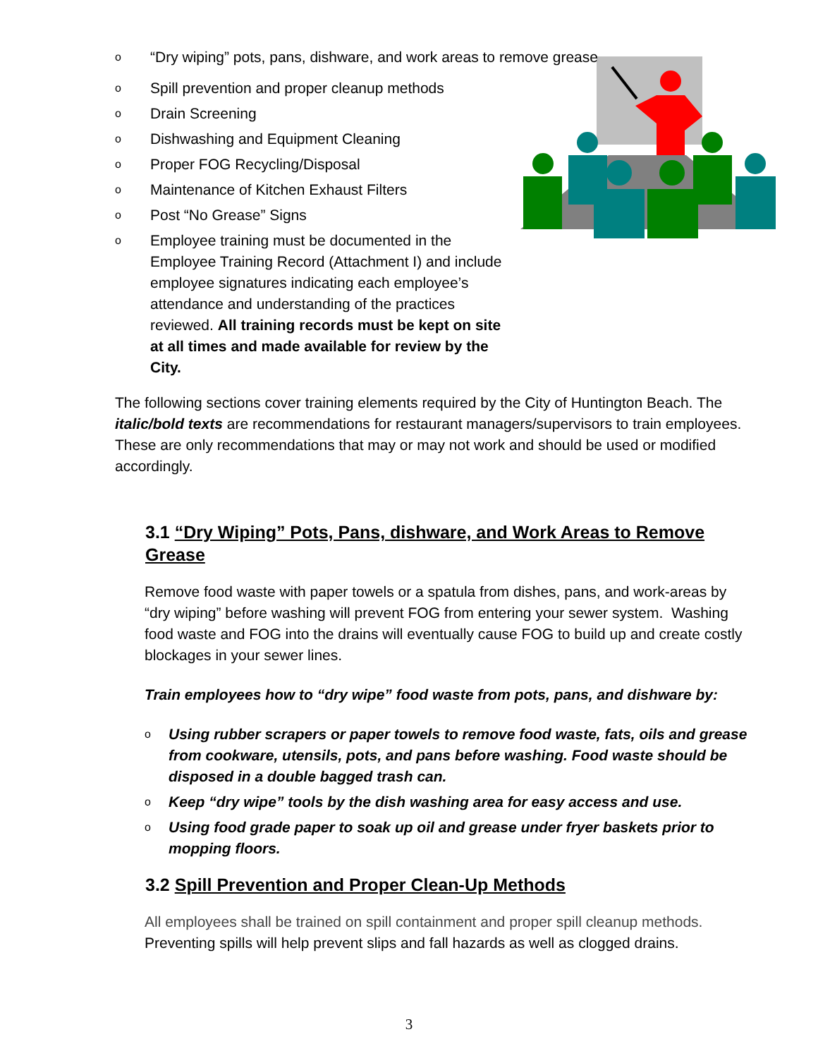o “Dry wiping” pots, pans, dishware, and work areas to remove grease
o Spill prevention and proper cleanup methods
o Drain Screening
o Dishwashing and Equipment Cleaning
o Proper FOG Recycling/Disposal
o Maintenance of Kitchen Exhaust Filters
o Post “No Grease” Signs
o Employee training must be documented in the Employee Training Record (Attachment I) and include employee signatures indicating each employee’s attendance and understanding of the practices reviewed. All training records must be kept on site at all times and made available for review by the City.
The following sections cover training elements required by the City of Huntington Beach. The italic/bold texts are recommendations for restaurant managers/supervisors to train employees. These are only recommendations that may or may not work and should be used or modified accordingly.
3.1 “Dry Wiping” Pots, Pans, dishware, and Work Areas to Remove Grease
Remove food waste with paper towels or a spatula from dishes, pans, and work-areas by “dry wiping” before washing will prevent FOG from entering your sewer system. Washing food waste and FOG into the drains will eventually cause FOG to build up and create costly blockages in your sewer lines.
Train employees how to “dry wipe” food waste from pots, pans, and dishware by:
o Using rubber scrapers or paper towels to remove food waste, fats, oils and grease from cookware, utensils, pots, and pans before washing. Food waste should be disposed in a double bagged trash can.
o Keep “dry wipe” tools by the dish washing area for easy access and use.
o Using food grade paper to soak up oil and grease under fryer baskets prior to mopping floors.
3.2 Spill Prevention and Proper Clean-Up Methods
All employees shall be trained on spill containment and proper spill cleanup methods. Preventing spills will help prevent slips and fall hazards as well as clogged drains.
3